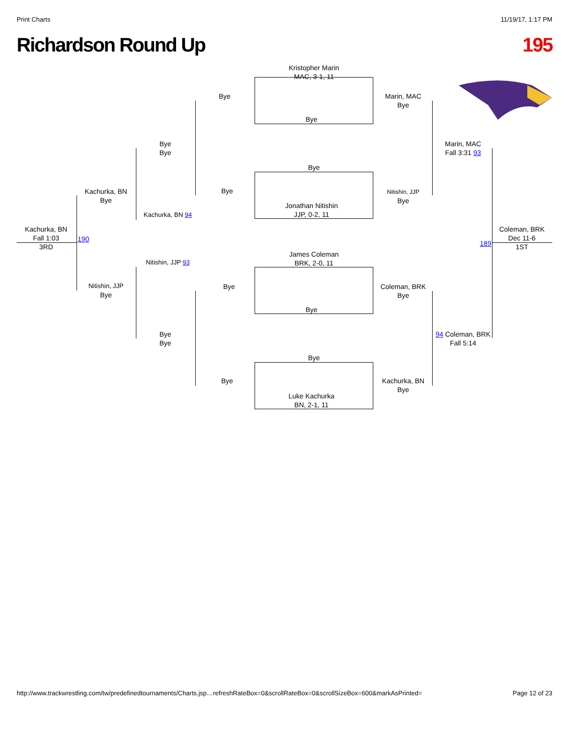Print Charts 11/19/17, 1:17 PM
Richardson Round Up 195
Kristopher Marin
MAC, 3-1, 11
Bye
Bye
Jonathan Nitishin
JJP, 0-2, 11
James Coleman
BRK, 2-0, 11
Bye
Bye
Luke Kachurka
BN, 2-1, 11
Bye
Bye
Bye
Bye
Marin, MAC
Bye
Nitishin, JJP
Bye
Coleman, BRK
Bye
Kachurka, BN
Bye
Bye
Bye
Kachurka, BN 94
Nitishin, JJP 93
Bye
Bye
Marin, MAC
Fall 3:31 93
94 Coleman, BRK
Fall 5:14
Kachurka, BN
Bye
Nitishin, JJP
Bye
Kachurka, BN
Fall 1:03
3RD
190
189
Coleman, BRK
Dec 11-6
1ST
http://www.trackwrestling.com/tw/predefinedtournaments/Charts.jsp…refreshRateBox=0&scrollRateBox=0&scrollSizeBox=600&markAsPrinted= Page 12 of 23